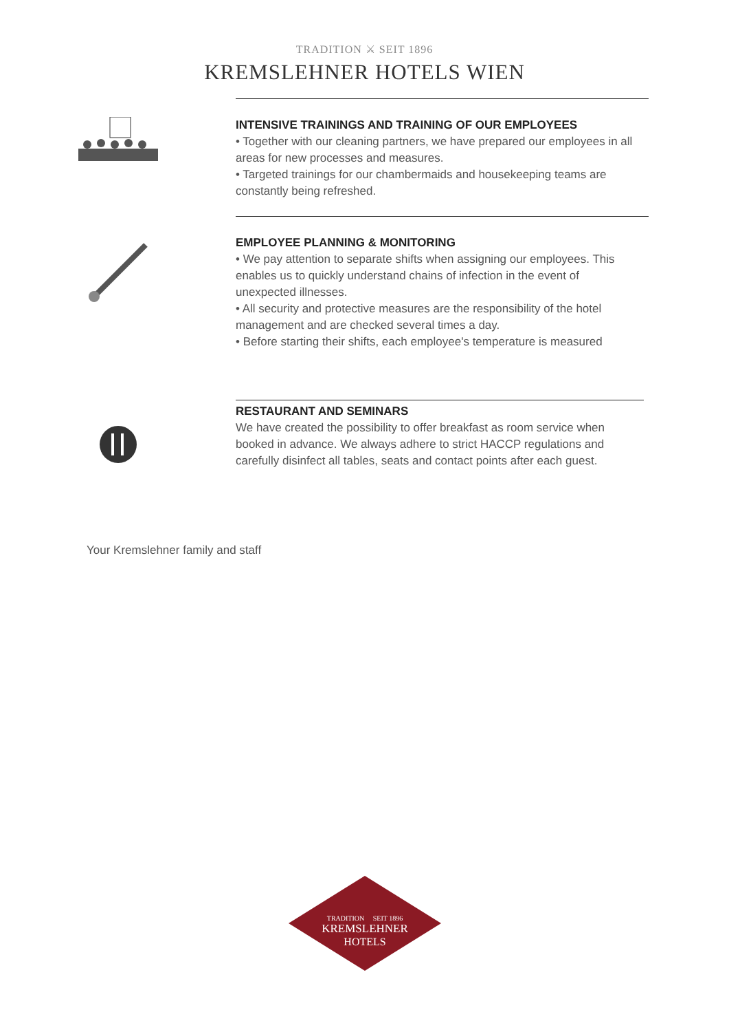TRADITION ⚔ SEIT 1896
KREMSLEHNER HOTELS WIEN
INTENSIVE TRAININGS AND TRAINING OF OUR EMPLOYEES
• Together with our cleaning partners, we have prepared our employees in all areas for new processes and measures.
• Targeted trainings for our chambermaids and housekeeping teams are constantly being refreshed.
EMPLOYEE PLANNING & MONITORING
• We pay attention to separate shifts when assigning our employees. This enables us to quickly understand chains of infection in the event of unexpected illnesses.
• All security and protective measures are the responsibility of the hotel management and are checked several times a day.
• Before starting their shifts, each employee's temperature is measured
RESTAURANT AND SEMINARS
We have created the possibility to offer breakfast as room service when booked in advance. We always adhere to strict HACCP regulations and carefully disinfect all tables, seats and contact points after each guest.
Your Kremslehner family and staff
TRADITION SEIT 1896
KREMSLEHNER
HOTELS